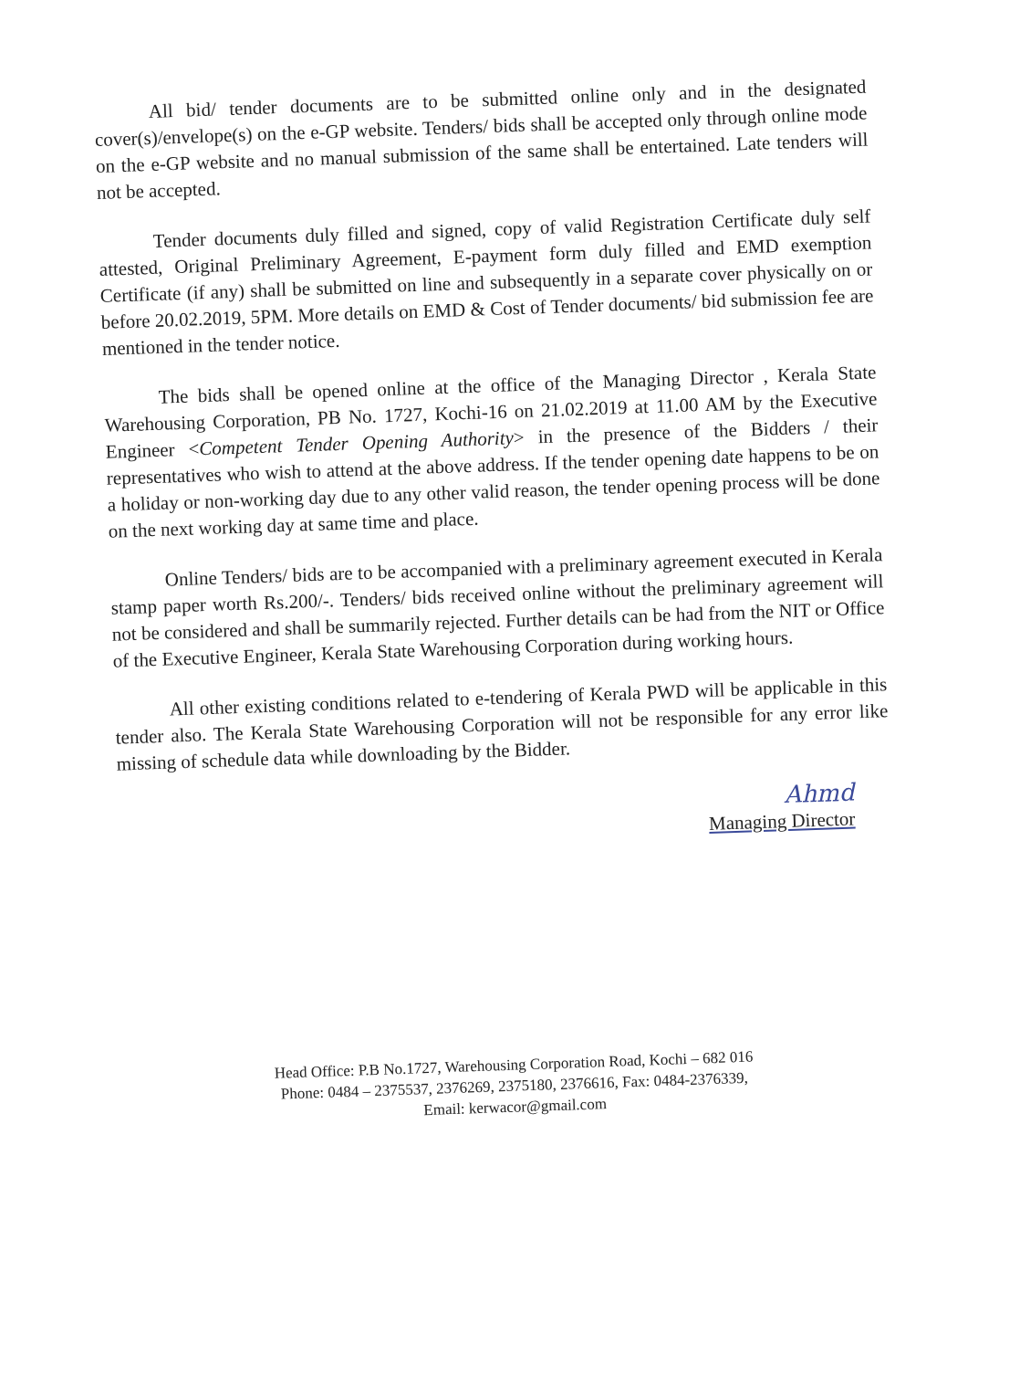All bid/ tender documents are to be submitted online only and in the designated cover(s)/envelope(s) on the e-GP website. Tenders/ bids shall be accepted only through online mode on the e-GP website and no manual submission of the same shall be entertained. Late tenders will not be accepted.
Tender documents duly filled and signed, copy of valid Registration Certificate duly self attested, Original Preliminary Agreement, E-payment form duly filled and EMD exemption Certificate (if any) shall be submitted on line and subsequently in a separate cover physically on or before 20.02.2019, 5PM. More details on EMD & Cost of Tender documents/ bid submission fee are mentioned in the tender notice.
The bids shall be opened online at the office of the Managing Director , Kerala State Warehousing Corporation, PB No. 1727, Kochi-16 on 21.02.2019 at 11.00 AM by the Executive Engineer <Competent Tender Opening Authority> in the presence of the Bidders / their representatives who wish to attend at the above address. If the tender opening date happens to be on a holiday or non-working day due to any other valid reason, the tender opening process will be done on the next working day at same time and place.
Online Tenders/ bids are to be accompanied with a preliminary agreement executed in Kerala stamp paper worth Rs.200/-. Tenders/ bids received online without the preliminary agreement will not be considered and shall be summarily rejected. Further details can be had from the NIT or Office of the Executive Engineer, Kerala State Warehousing Corporation during working hours.
All other existing conditions related to e-tendering of Kerala PWD will be applicable in this tender also. The Kerala State Warehousing Corporation will not be responsible for any error like missing of schedule data while downloading by the Bidder.
Ahmd
Managing Director
Head Office: P.B No.1727, Warehousing Corporation Road, Kochi – 682 016
Phone: 0484 – 2375537, 2376269, 2375180, 2376616, Fax: 0484-2376339,
Email: kerwacor@gmail.com